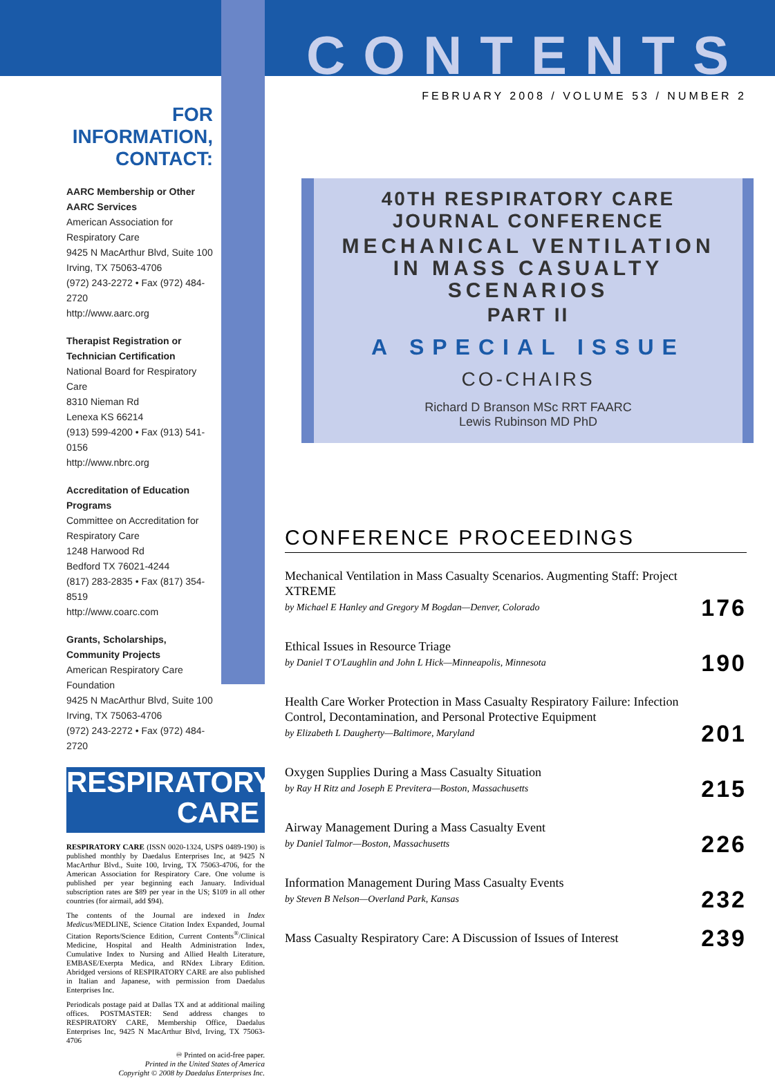FOR INFORMATION, CONTACT:
AARC Membership or Other AARC Services
American Association for Respiratory Care
9425 N MacArthur Blvd, Suite 100
Irving, TX 75063-4706
(972) 243-2272 • Fax (972) 484-2720
http://www.aarc.org
Therapist Registration or Technician Certification
National Board for Respiratory Care
8310 Nieman Rd
Lenexa KS 66214
(913) 599-4200 • Fax (913) 541-0156
http://www.nbrc.org
Accreditation of Education Programs
Committee on Accreditation for Respiratory Care
1248 Harwood Rd
Bedford TX 76021-4244
(817) 283-2835 • Fax (817) 354-8519
http://www.coarc.com
Grants, Scholarships, Community Projects
American Respiratory Care Foundation
9425 N MacArthur Blvd, Suite 100
Irving, TX 75063-4706
(972) 243-2272 • Fax (972) 484-2720
RESPIRATORY
CARE
RESPIRATORY CARE (ISSN 0020-1324, USPS 0489-190) is published monthly by Daedalus Enterprises Inc, at 9425 N MacArthur Blvd., Suite 100, Irving, TX 75063-4706, for the American Association for Respiratory Care. One volume is published per year beginning each January. Individual subscription rates are $89 per year in the US; $109 in all other countries (for airmail, add $94).
The contents of the Journal are indexed in Index Medicus/MEDLINE, Science Citation Index Expanded, Journal Citation Reports/Science Edition, Current Contents<sup>®</sup>/Clinical Medicine, Hospital and Health Administration Index, Cumulative Index to Nursing and Allied Health Literature, EMBASE/Exerpta Medica, and RNdex Library Edition. Abridged versions of RESPIRATORY CARE are also published in Italian and Japanese, with permission from Daedalus Enterprises Inc.
Periodicals postage paid at Dallas TX and at additional mailing offices. POSTMASTER: Send address changes to RESPIRATORY CARE, Membership Office, Daedalus Enterprises Inc, 9425 N MacArthur Blvd, Irving, TX 75063-4706
♾ Printed on acid-free paper.
Printed in the United States of America
Copyright © 2008 by Daedalus Enterprises Inc.
CONTENTS
FEBRUARY 2008 / VOLUME 53 / NUMBER 2
40TH RESPIRATORY CARE
JOURNAL CONFERENCE
MECHANICAL VENTILATION
IN MASS CASUALTY
SCENARIOS
PART II
A SPECIAL ISSUE
CO-CHAIRS
Richard D Branson MSc RRT FAARC
Lewis Rubinson MD PhD
CONFERENCE PROCEEDINGS
Mechanical Ventilation in Mass Casualty Scenarios. Augmenting Staff: Project XTREME
by Michael E Hanley and Gregory M Bogdan—Denver, Colorado
176
Ethical Issues in Resource Triage
by Daniel T O'Laughlin and John L Hick—Minneapolis, Minnesota
190
Health Care Worker Protection in Mass Casualty Respiratory Failure: Infection Control, Decontamination, and Personal Protective Equipment
by Elizabeth L Daugherty—Baltimore, Maryland
201
Oxygen Supplies During a Mass Casualty Situation
by Ray H Ritz and Joseph E Previtera—Boston, Massachusetts
215
Airway Management During a Mass Casualty Event
by Daniel Talmor—Boston, Massachusetts
226
Information Management During Mass Casualty Events
by Steven B Nelson—Overland Park, Kansas
232
Mass Casualty Respiratory Care: A Discussion of Issues of Interest
239